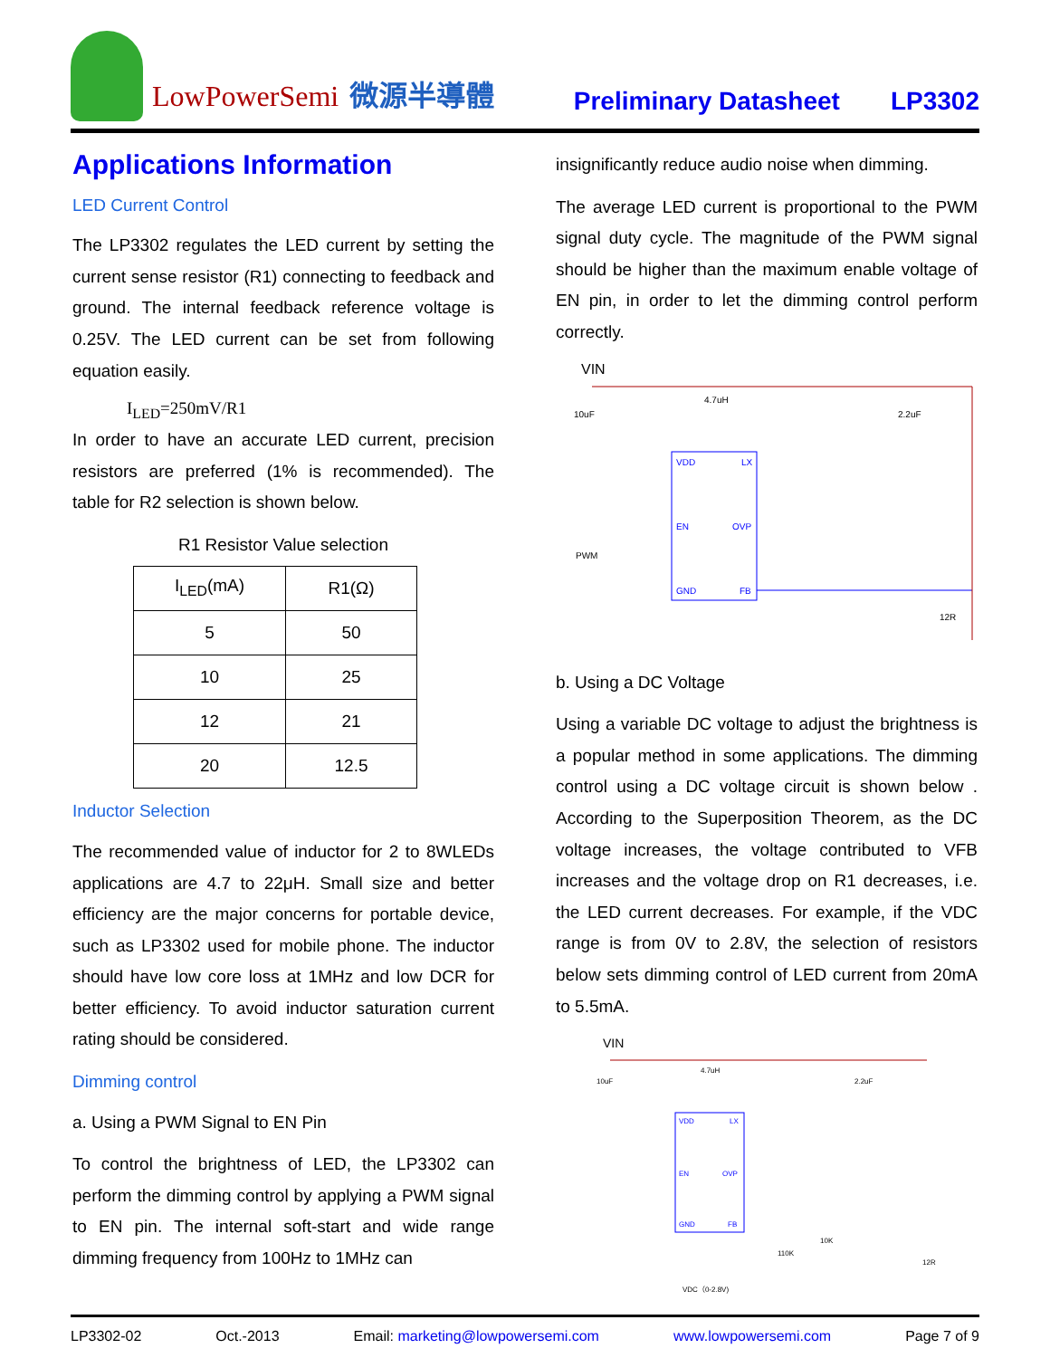LowPowerSemi 微源半導體
Preliminary Datasheet LP3302
Applications Information
LED Current Control
The LP3302 regulates the LED current by setting the current sense resistor (R1) connecting to feedback and ground. The internal feedback reference voltage is 0.25V. The LED current can be set from following equation easily.
I<sub>LED</sub>=250mV/R1
In order to have an accurate LED current, precision resistors are preferred (1% is recommended). The table for R2 selection is shown below.
R1 Resistor Value selection
| I<sub>LED</sub>(mA) | R1(Ω) |
| --- | --- |
| 5 | 50 |
| 10 | 25 |
| 12 | 21 |
| 20 | 12.5 |
Inductor Selection
The recommended value of inductor for 2 to 8WLEDs applications are 4.7 to 22μH. Small size and better efficiency are the major concerns for portable device, such as LP3302 used for mobile phone. The inductor should have low core loss at 1MHz and low DCR for better efficiency. To avoid inductor saturation current rating should be considered.
Dimming control
a. Using a PWM Signal to EN Pin
To control the brightness of LED, the LP3302 can perform the dimming control by applying a PWM signal to EN pin. The internal soft-start and wide range dimming frequency from 100Hz to 1MHz can
insignificantly reduce audio noise when dimming.
The average LED current is proportional to the PWM signal duty cycle. The magnitude of the PWM signal should be higher than the maximum enable voltage of EN pin, in order to let the dimming control perform correctly.
VIN
VDD
LX
EN
OVP
GND
FB
10uF
4.7uH
2.2uF
PWM
12R
b. Using a DC Voltage
Using a variable DC voltage to adjust the brightness is a popular method in some applications. The dimming control using a DC voltage circuit is shown below . According to the Superposition Theorem, as the DC voltage increases, the voltage contributed to VFB increases and the voltage drop on R1 decreases, i.e. the LED current decreases. For example, if the VDC range is from 0V to 2.8V, the selection of resistors below sets dimming control of LED current from 20mA to 5.5mA.
VIN
VDD
LX
EN
OVP
GND
FB
10uF
4.7uH
2.2uF
110K
10K
12R
VDC（0-2.8V)
LP3302-02 Oct.-2013 Email: marketing@lowpowersemi.com www.lowpowersemi.com Page 7 of 9